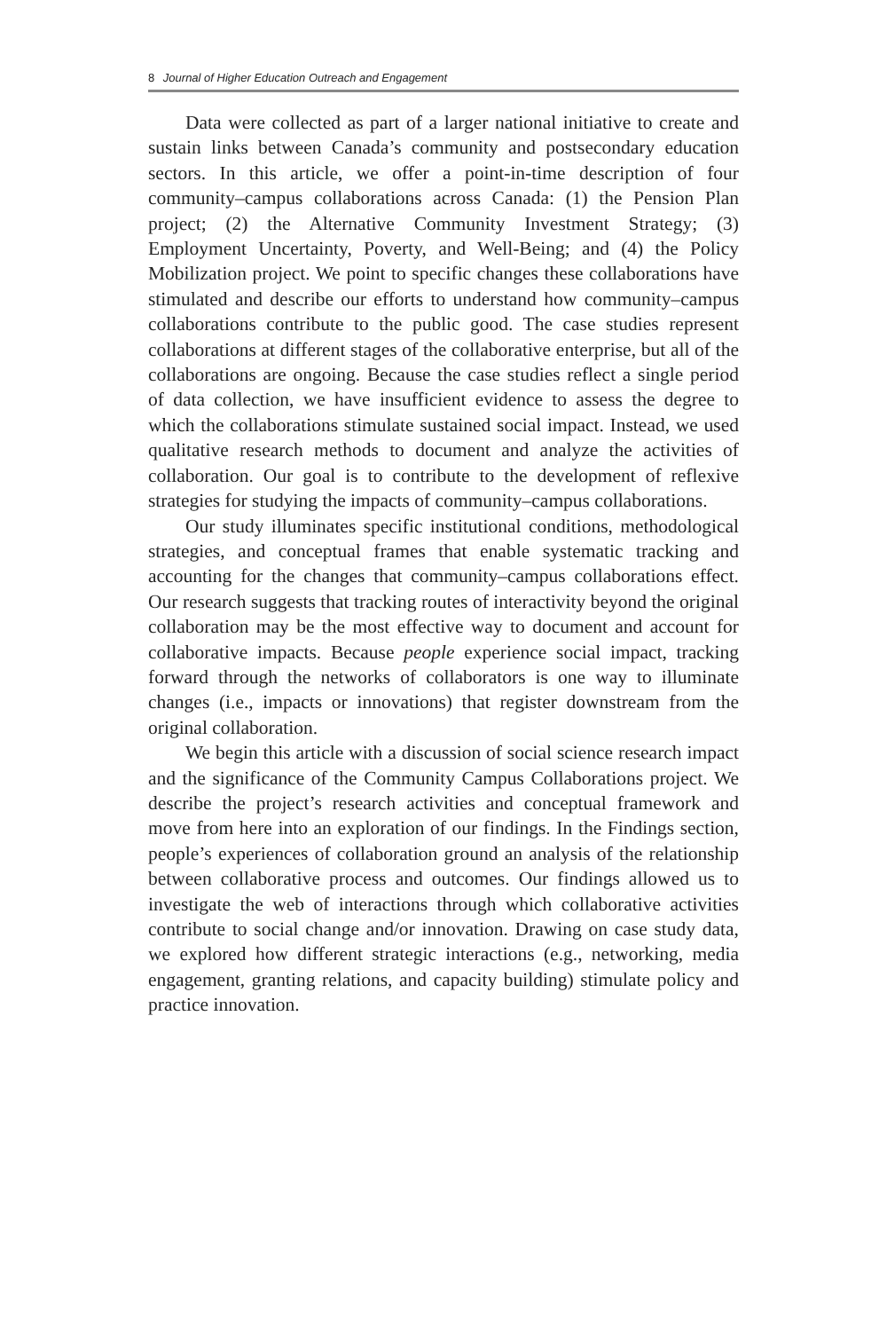8 Journal of Higher Education Outreach and Engagement
Data were collected as part of a larger national initiative to create and sustain links between Canada’s community and postsecondary education sectors. In this article, we offer a point-in-time description of four community–campus collaborations across Canada: (1) the Pension Plan project; (2) the Alternative Community Investment Strategy; (3) Employment Uncertainty, Poverty, and Well-Being; and (4) the Policy Mobilization project. We point to specific changes these collaborations have stimulated and describe our efforts to understand how community–campus collaborations contribute to the public good. The case studies represent collaborations at different stages of the collaborative enterprise, but all of the collaborations are ongoing. Because the case studies reflect a single period of data collection, we have insufficient evidence to assess the degree to which the collaborations stimulate sustained social impact. Instead, we used qualitative research methods to document and analyze the activities of collaboration. Our goal is to contribute to the development of reflexive strategies for studying the impacts of community–campus collaborations.
Our study illuminates specific institutional conditions, methodological strategies, and conceptual frames that enable systematic tracking and accounting for the changes that community–campus collaborations effect. Our research suggests that tracking routes of interactivity beyond the original collaboration may be the most effective way to document and account for collaborative impacts. Because people experience social impact, tracking forward through the networks of collaborators is one way to illuminate changes (i.e., impacts or innovations) that register downstream from the original collaboration.
We begin this article with a discussion of social science research impact and the significance of the Community Campus Collaborations project. We describe the project’s research activities and conceptual framework and move from here into an exploration of our findings. In the Findings section, people’s experiences of collaboration ground an analysis of the relationship between collaborative process and outcomes. Our findings allowed us to investigate the web of interactions through which collaborative activities contribute to social change and/or innovation. Drawing on case study data, we explored how different strategic interactions (e.g., networking, media engagement, granting relations, and capacity building) stimulate policy and practice innovation.